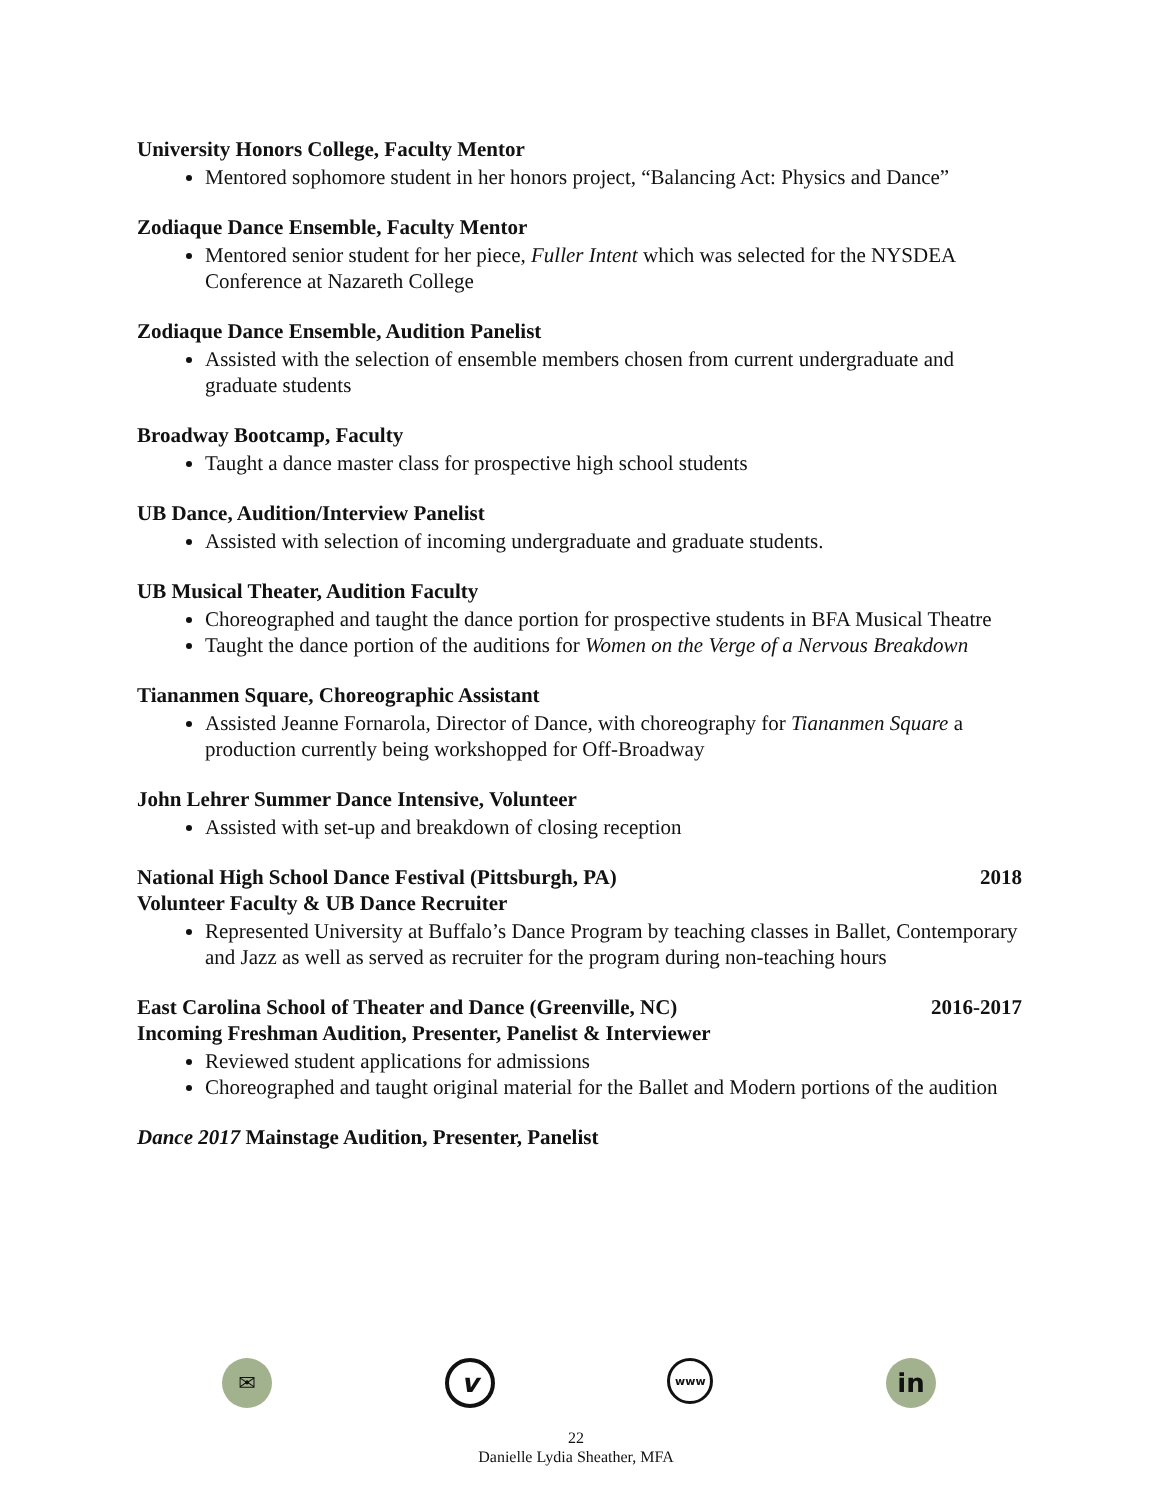University Honors College, Faculty Mentor
Mentored sophomore student in her honors project, “Balancing Act: Physics and Dance”
Zodiaque Dance Ensemble, Faculty Mentor
Mentored senior student for her piece, Fuller Intent which was selected for the NYSDEA Conference at Nazareth College
Zodiaque Dance Ensemble, Audition Panelist
Assisted with the selection of ensemble members chosen from current undergraduate and graduate students
Broadway Bootcamp, Faculty
Taught a dance master class for prospective high school students
UB Dance, Audition/Interview Panelist
Assisted with selection of incoming undergraduate and graduate students.
UB Musical Theater, Audition Faculty
Choreographed and taught the dance portion for prospective students in BFA Musical Theatre
Taught the dance portion of the auditions for Women on the Verge of a Nervous Breakdown
Tiananmen Square, Choreographic Assistant
Assisted Jeanne Fornarola, Director of Dance, with choreography for Tiananmen Square a production currently being workshopped for Off-Broadway
John Lehrer Summer Dance Intensive, Volunteer
Assisted with set-up and breakdown of closing reception
National High School Dance Festival (Pittsburgh, PA) 2018
Volunteer Faculty & UB Dance Recruiter
Represented University at Buffalo’s Dance Program by teaching classes in Ballet, Contemporary and Jazz as well as served as recruiter for the program during non-teaching hours
East Carolina School of Theater and Dance (Greenville, NC) 2016-2017
Incoming Freshman Audition, Presenter, Panelist & Interviewer
Reviewed student applications for admissions
Choreographed and taught original material for the Ballet and Modern portions of the audition
Dance 2017 Mainstage Audition, Presenter, Panelist
✉
v
www
in
22
Danielle Lydia Sheather, MFA